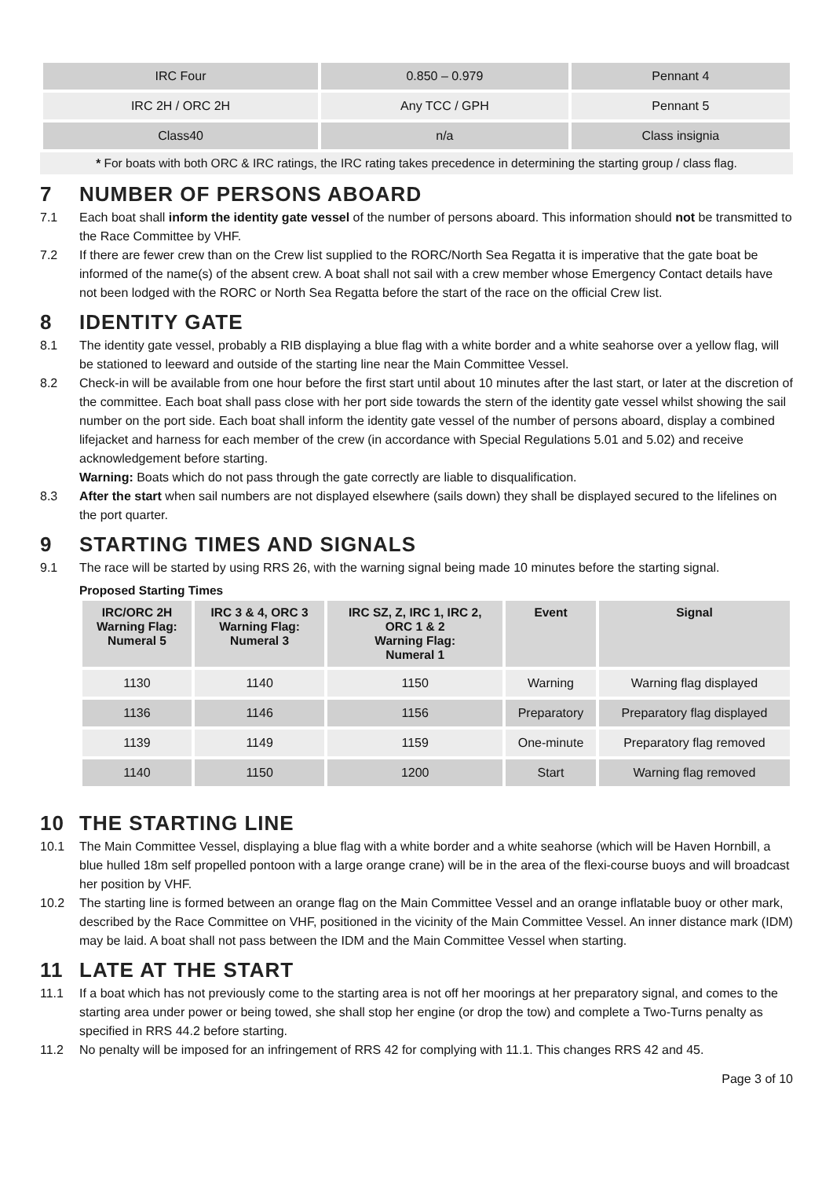| IRC Four | 0.850 – 0.979 | Pennant 4 |
| IRC 2H / ORC 2H | Any TCC / GPH | Pennant 5 |
| Class40 | n/a | Class insignia |
* For boats with both ORC & IRC ratings, the IRC rating takes precedence in determining the starting group / class flag.
7 NUMBER OF PERSONS ABOARD
7.1 Each boat shall inform the identity gate vessel of the number of persons aboard. This information should not be transmitted to the Race Committee by VHF.
7.2 If there are fewer crew than on the Crew list supplied to the RORC/North Sea Regatta it is imperative that the gate boat be informed of the name(s) of the absent crew. A boat shall not sail with a crew member whose Emergency Contact details have not been lodged with the RORC or North Sea Regatta before the start of the race on the official Crew list.
8 IDENTITY GATE
8.1 The identity gate vessel, probably a RIB displaying a blue flag with a white border and a white seahorse over a yellow flag, will be stationed to leeward and outside of the starting line near the Main Committee Vessel.
8.2 Check-in will be available from one hour before the first start until about 10 minutes after the last start, or later at the discretion of the committee. Each boat shall pass close with her port side towards the stern of the identity gate vessel whilst showing the sail number on the port side. Each boat shall inform the identity gate vessel of the number of persons aboard, display a combined lifejacket and harness for each member of the crew (in accordance with Special Regulations 5.01 and 5.02) and receive acknowledgement before starting.
Warning: Boats which do not pass through the gate correctly are liable to disqualification.
8.3 After the start when sail numbers are not displayed elsewhere (sails down) they shall be displayed secured to the lifelines on the port quarter.
9 STARTING TIMES AND SIGNALS
9.1 The race will be started by using RRS 26, with the warning signal being made 10 minutes before the starting signal.
Proposed Starting Times
| IRC/ORC 2H Warning Flag: Numeral 5 | IRC 3 & 4, ORC 3 Warning Flag: Numeral 3 | IRC SZ, Z, IRC 1, IRC 2, ORC 1 & 2 Warning Flag: Numeral 1 | Event | Signal |
| --- | --- | --- | --- | --- |
| 1130 | 1140 | 1150 | Warning | Warning flag displayed |
| 1136 | 1146 | 1156 | Preparatory | Preparatory flag displayed |
| 1139 | 1149 | 1159 | One-minute | Preparatory flag removed |
| 1140 | 1150 | 1200 | Start | Warning flag removed |
10 THE STARTING LINE
10.1 The Main Committee Vessel, displaying a blue flag with a white border and a white seahorse (which will be Haven Hornbill, a blue hulled 18m self propelled pontoon with a large orange crane) will be in the area of the flexi-course buoys and will broadcast her position by VHF.
10.2 The starting line is formed between an orange flag on the Main Committee Vessel and an orange inflatable buoy or other mark, described by the Race Committee on VHF, positioned in the vicinity of the Main Committee Vessel. An inner distance mark (IDM) may be laid. A boat shall not pass between the IDM and the Main Committee Vessel when starting.
11 LATE AT THE START
11.1 If a boat which has not previously come to the starting area is not off her moorings at her preparatory signal, and comes to the starting area under power or being towed, she shall stop her engine (or drop the tow) and complete a Two-Turns penalty as specified in RRS 44.2 before starting.
11.2 No penalty will be imposed for an infringement of RRS 42 for complying with 11.1. This changes RRS 42 and 45.
Page 3 of 10